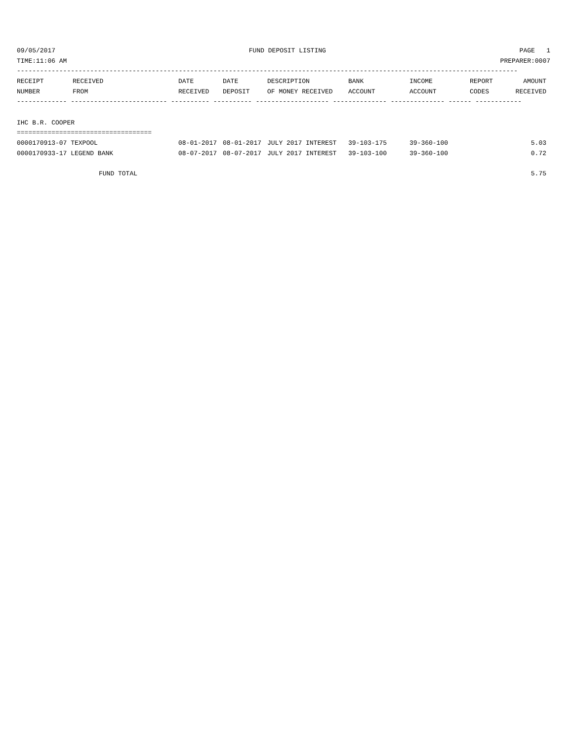09/05/2017 FUND DEPOSIT LISTING PAGE 1
TIME:11:06 AM PREPARER:0007
----------------------------------------------------------------------------------------------------------------------------------
| RECEIPT | RECEIVED | DATE | DATE | DESCRIPTION | BANK | INCOME | REPORT | AMOUNT |
| --- | --- | --- | --- | --- | --- | --- | --- | --- |
| NUMBER | FROM | RECEIVED | DEPOSIT | OF MONEY RECEIVED | ACCOUNT | ACCOUNT | CODES | RECEIVED |
------------- ------------------------- ---------- ---------- ------------------- -------------- -------------- ------ ------------
IHC B.R. COOPER
===================================
| 0000170913-07 TEXPOOL | 08-01-2017 | 08-01-2017 | JULY 2017 INTEREST | 39-103-175 | 39-360-100 | | 5.03 |
| 0000170933-17 LEGEND BANK | 08-07-2017 | 08-07-2017 | JULY 2017 INTEREST | 39-103-100 | 39-360-100 | | 0.72 |
FUND TOTAL 5.75